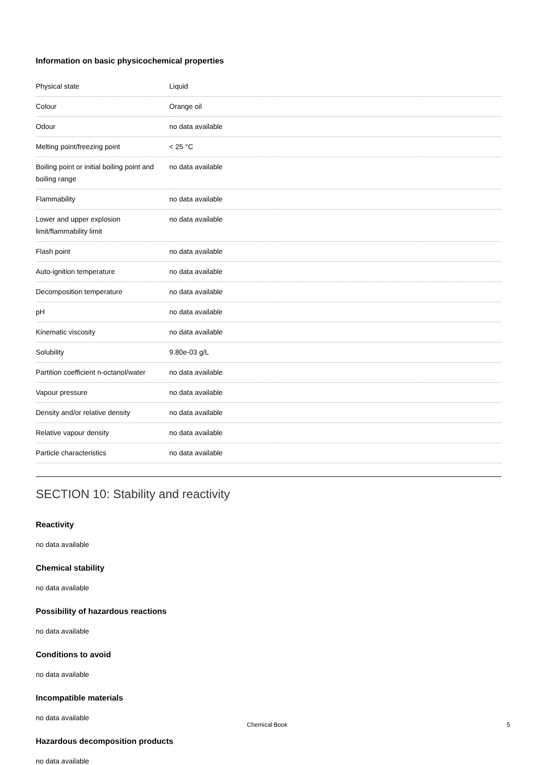Information on basic physicochemical properties
| Physical state | Liquid |
| Colour | Orange oil |
| Odour | no data available |
| Melting point/freezing point | < 25 °C |
| Boiling point or initial boiling point and boiling range | no data available |
| Flammability | no data available |
| Lower and upper explosion limit/flammability limit | no data available |
| Flash point | no data available |
| Auto-ignition temperature | no data available |
| Decomposition temperature | no data available |
| pH | no data available |
| Kinematic viscosity | no data available |
| Solubility | 9.80e-03 g/L |
| Partition coefficient n-octanol/water | no data available |
| Vapour pressure | no data available |
| Density and/or relative density | no data available |
| Relative vapour density | no data available |
| Particle characteristics | no data available |
SECTION 10: Stability and reactivity
Reactivity
no data available
Chemical stability
no data available
Possibility of hazardous reactions
no data available
Conditions to avoid
no data available
Incompatible materials
no data available
Hazardous decomposition products
no data available
Chemical Book 5